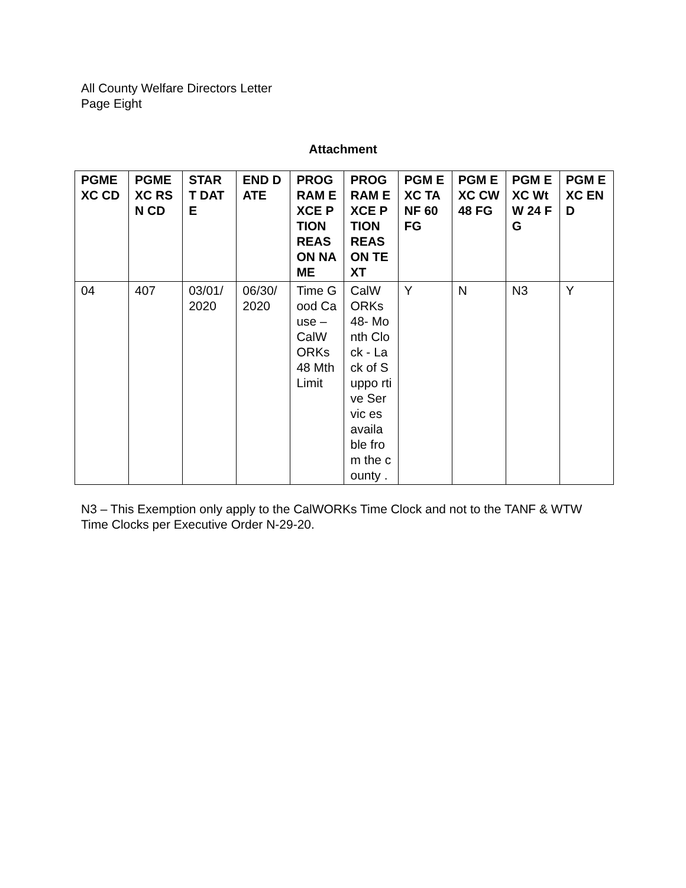All County Welfare Directors Letter
Page Eight
Attachment
| PGME XC CD | PGME XC RSN CD | STAR T DATE | END DATE | PROG RAM EXCE PTION REAS ON NAME | PROG RAM EXCE PTION REAS ON TEXT | PGM EXC TANF 60 FG | PGM EXC CW 48 FG | PGM EXC WtW 24 FG | PGM EXC END |
| --- | --- | --- | --- | --- | --- | --- | --- | --- | --- |
| 04 | 407 | 03/01/ 2020 | 06/30/ 2020 | Time Good Cause – CalW ORKs 48 Mth Limit | CalW ORKs 48- Month Clock - Lack of Suppo rtive Servic es availa ble from the county . | Y | N | N3 | Y |
N3 – This Exemption only apply to the CalWORKs Time Clock and not to the TANF & WTW Time Clocks per Executive Order N-29-20.